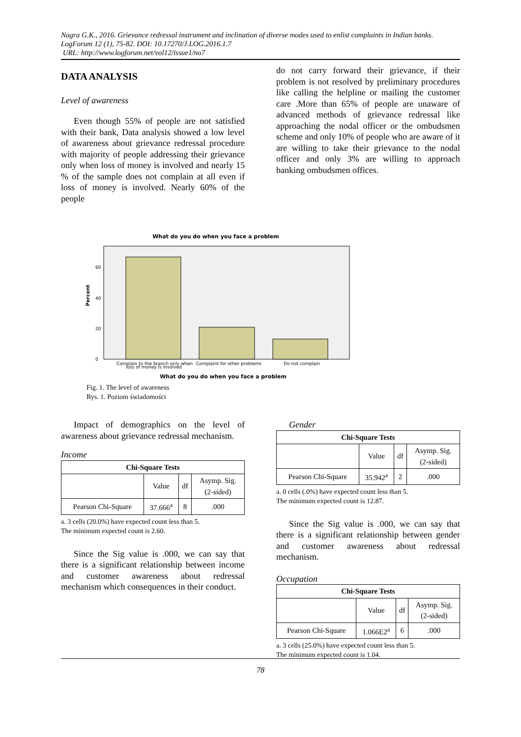Nagra G.K., 2016. Grievance redressal instrument and inclination of diverse modes used to enlist complaints in Indian banks. LogForum 12 (1), 75-82. DOI: 10.17270/J.LOG.2016.1.7
URL: http://www.logforum.net/vol12/issue1/no7
DATA ANALYSIS
Level of awareness
Even though 55% of people are not satisfied with their bank, Data analysis showed a low level of awareness about grievance redressal procedure with majority of people addressing their grievance only when loss of money is involved and nearly 15 % of the sample does not complain at all even if loss of money is involved. Nearly 60% of the people
do not carry forward their grievance, if their problem is not resolved by preliminary procedures like calling the helpline or mailing the customer care .More than 65% of people are unaware of advanced methods of grievance redressal like approaching the nodal officer or the ombudsmen scheme and only 10% of people who are aware of it are willing to take their grievance to the nodal officer and only 3% are willing to approach banking ombudsmen offices.
What do you do when you face a problem
Percent
0
20
40
60
Complain to the branch only when
loss of money is involved
Complaint for other problems
Do not complain
What do you do when you face a problem
Fig. 1. The level of awareness
Rys. 1. Poziom świadomości
Impact of demographics on the level of awareness about grievance redressal mechanism.
Income
| Chi-Square Tests | | | |
| --- | --- | --- | --- |
| | Value | df | Asymp. Sig. (2-sided) |
| Pearson Chi-Square | 37.666<sup>a</sup> | 8 | .000 |
a. 3 cells (20.0%) have expected count less than 5.
The minimum expected count is 2.60.
Since the Sig value is .000, we can say that there is a significant relationship between income and customer awareness about redressal mechanism which consequences in their conduct.
Gender
| Chi-Square Tests | | | |
| --- | --- | --- | --- |
| | Value | df | Asymp. Sig. (2-sided) |
| Pearson Chi-Square | 35.942<sup>a</sup> | 2 | .000 |
a. 0 cells (.0%) have expected count less than 5.
The minimum expected count is 12.87.
Since the Sig value is .000, we can say that there is a significant relationship between gender and customer awareness about redressal mechanism.
Occupation
| Chi-Square Tests | | | |
| --- | --- | --- | --- |
| | Value | df | Asymp. Sig. (2-sided) |
| Pearson Chi-Square | 1.066E2<sup>a</sup> | 6 | .000 |
a. 3 cells (25.0%) have expected count less than 5.
The minimum expected count is 1.04.
78